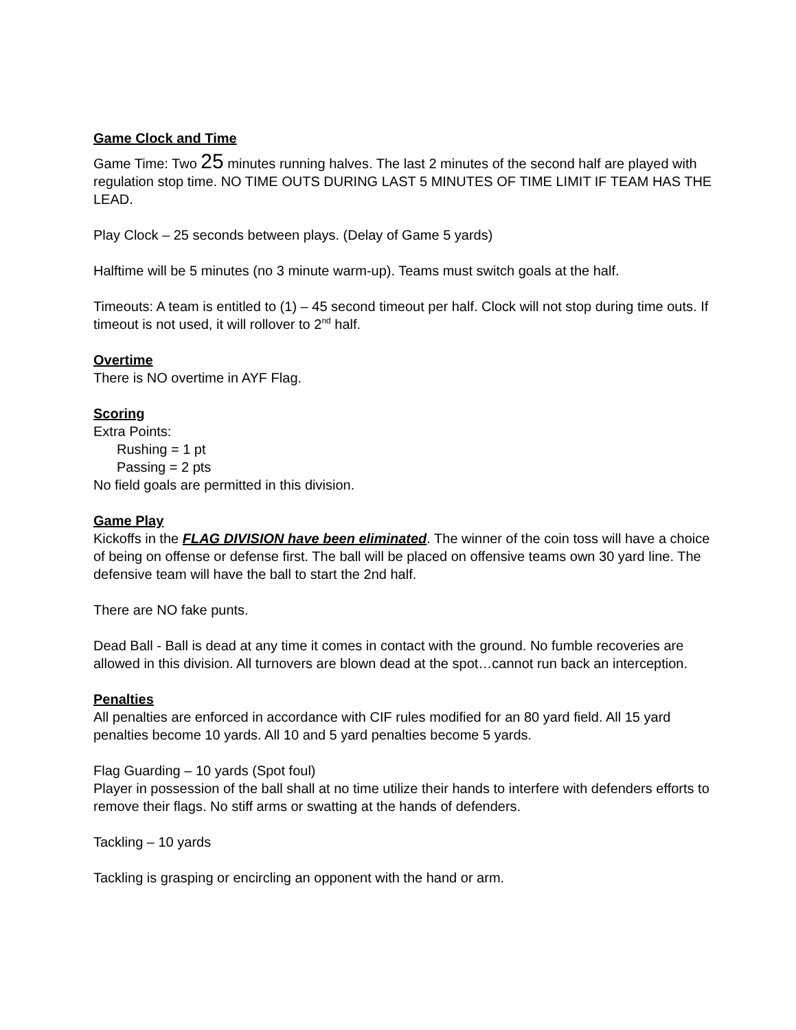Game Clock and Time
Game Time: Two 25 minutes running halves. The last 2 minutes of the second half are played with regulation stop time. NO TIME OUTS DURING LAST 5 MINUTES OF TIME LIMIT IF TEAM HAS THE LEAD.
Play Clock – 25 seconds between plays. (Delay of Game 5 yards)
Halftime will be 5 minutes (no 3 minute warm-up). Teams must switch goals at the half.
Timeouts: A team is entitled to (1) – 45 second timeout per half. Clock will not stop during time outs. If timeout is not used, it will rollover to 2<sup>nd</sup> half.
Overtime
There is NO overtime in AYF Flag.
Scoring
Extra Points:
Rushing = 1 pt
Passing = 2 pts
No field goals are permitted in this division.
Game Play
Kickoffs in the FLAG DIVISION have been eliminated. The winner of the coin toss will have a choice of being on offense or defense first. The ball will be placed on offensive teams own 30 yard line. The defensive team will have the ball to start the 2nd half.
There are NO fake punts.
Dead Ball - Ball is dead at any time it comes in contact with the ground. No fumble recoveries are allowed in this division. All turnovers are blown dead at the spot…cannot run back an interception.
Penalties
All penalties are enforced in accordance with CIF rules modified for an 80 yard field. All 15 yard penalties become 10 yards. All 10 and 5 yard penalties become 5 yards.
Flag Guarding – 10 yards (Spot foul)
Player in possession of the ball shall at no time utilize their hands to interfere with defenders efforts to remove their flags. No stiff arms or swatting at the hands of defenders.
Tackling – 10 yards
Tackling is grasping or encircling an opponent with the hand or arm.